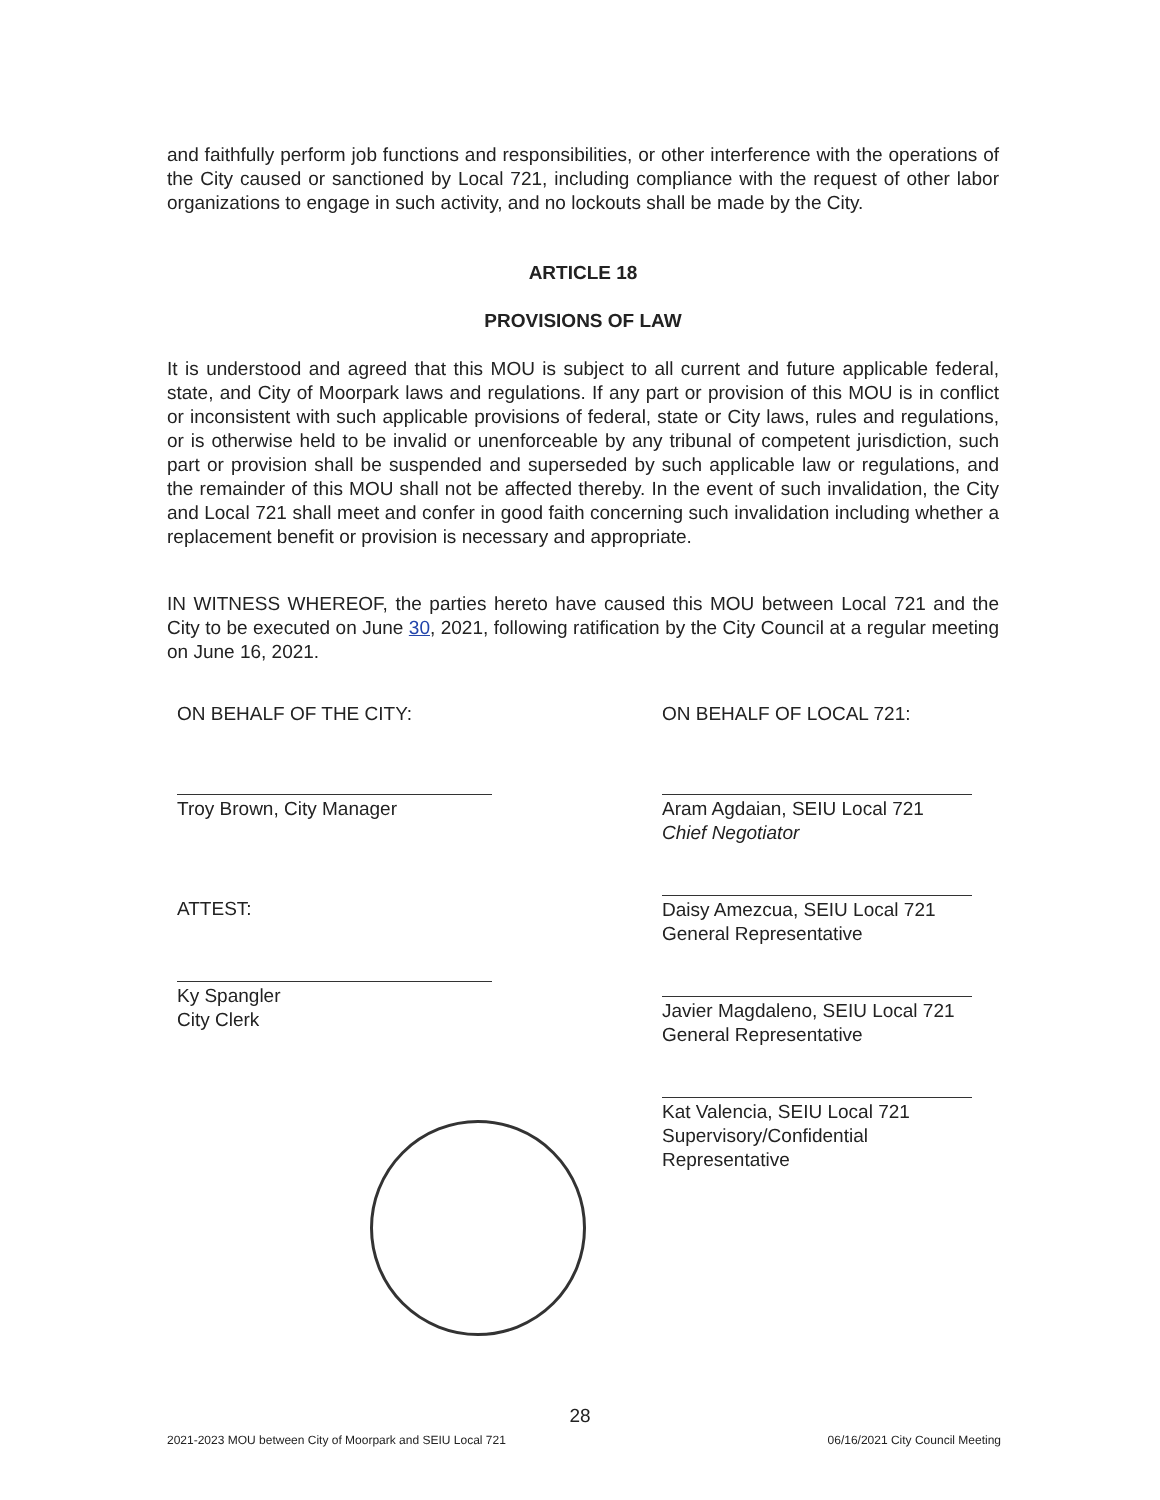and faithfully perform job functions and responsibilities, or other interference with the operations of the City caused or sanctioned by Local 721, including compliance with the request of other labor organizations to engage in such activity, and no lockouts shall be made by the City.
ARTICLE 18
PROVISIONS OF LAW
It is understood and agreed that this MOU is subject to all current and future applicable federal, state, and City of Moorpark laws and regulations. If any part or provision of this MOU is in conflict or inconsistent with such applicable provisions of federal, state or City laws, rules and regulations, or is otherwise held to be invalid or unenforceable by any tribunal of competent jurisdiction, such part or provision shall be suspended and superseded by such applicable law or regulations, and the remainder of this MOU shall not be affected thereby. In the event of such invalidation, the City and Local 721 shall meet and confer in good faith concerning such invalidation including whether a replacement benefit or provision is necessary and appropriate.
IN WITNESS WHEREOF, the parties hereto have caused this MOU between Local 721 and the City to be executed on June 30, 2021, following ratification by the City Council at a regular meeting on June 16, 2021.
ON BEHALF OF THE CITY:
Troy Brown, City Manager
ATTEST:
Ky Spangler
City Clerk
ON BEHALF OF LOCAL 721:
Aram Agdaian, SEIU Local 721
Chief Negotiator
Daisy Amezcua, SEIU Local 721
General Representative
Javier Magdaleno, SEIU Local 721
General Representative
Kat Valencia, SEIU Local 721
Supervisory/Confidential
Representative
28
2021-2023 MOU between City of Moorpark and SEIU Local 721 06/16/2021 City Council Meeting